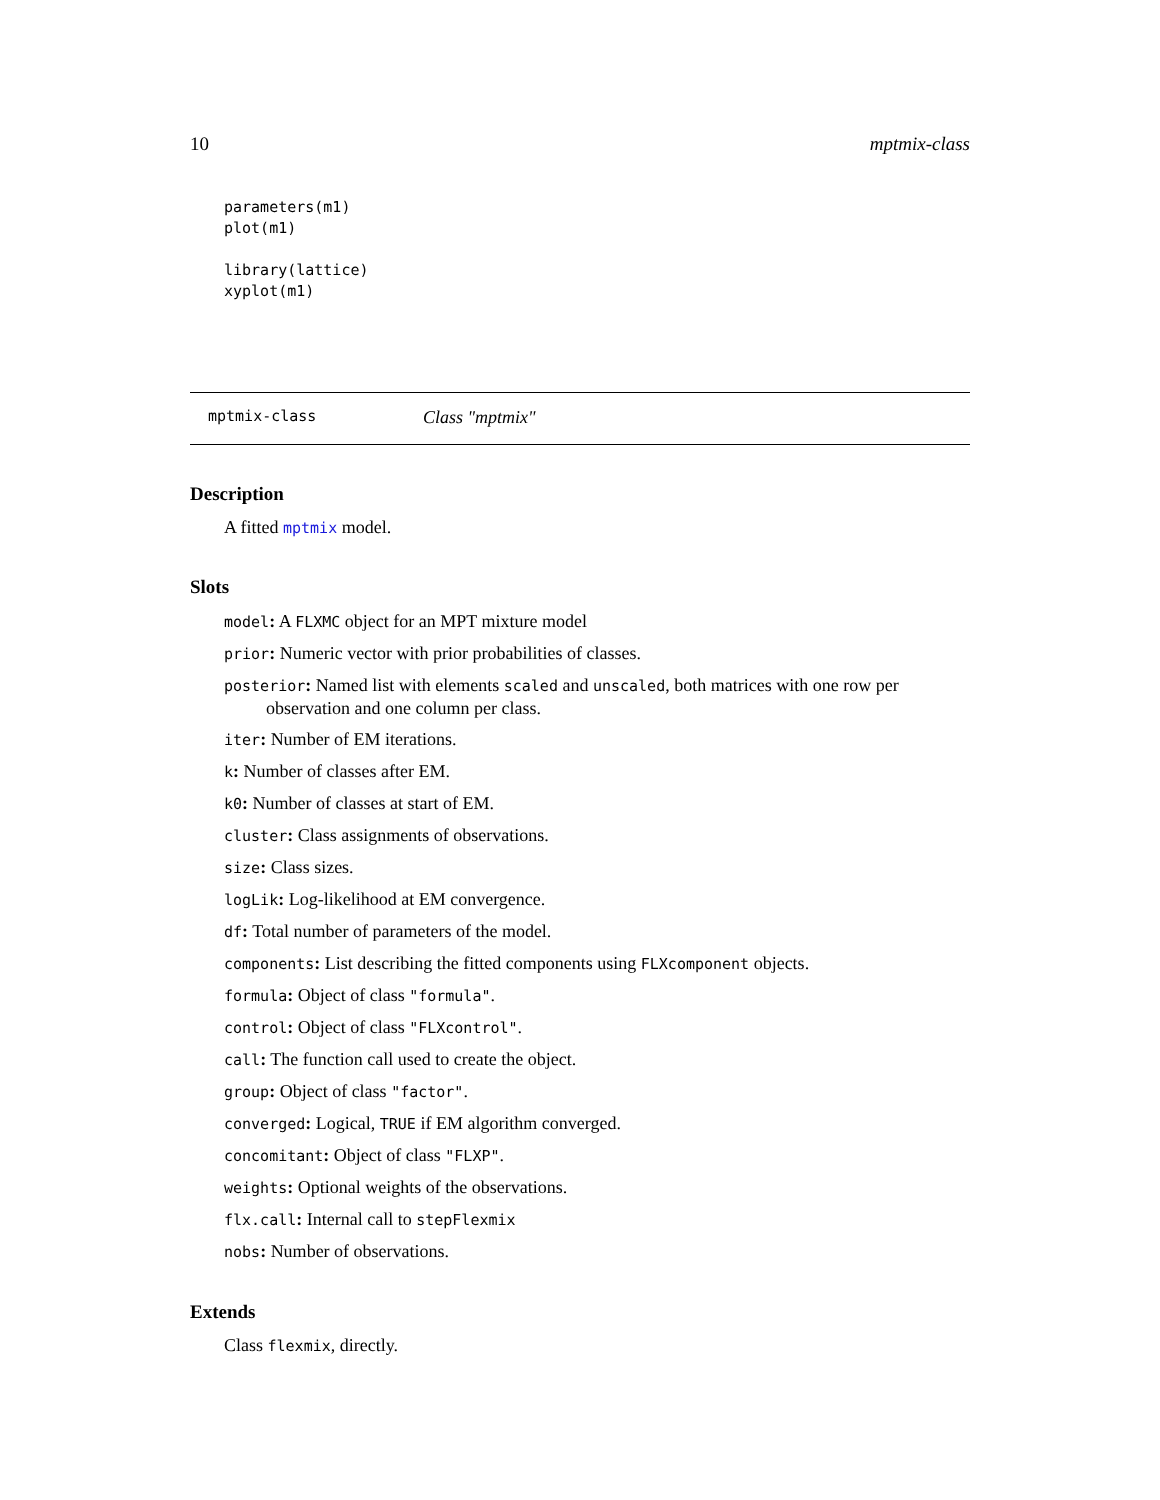10 mptmix-class
parameters(m1)
plot(m1)

library(lattice)
xyplot(m1)
mptmix-class Class "mptmix"
Description
A fitted mptmix model.
Slots
model: A FLXMC object for an MPT mixture model
prior: Numeric vector with prior probabilities of classes.
posterior: Named list with elements scaled and unscaled, both matrices with one row per observation and one column per class.
iter: Number of EM iterations.
k: Number of classes after EM.
k0: Number of classes at start of EM.
cluster: Class assignments of observations.
size: Class sizes.
logLik: Log-likelihood at EM convergence.
df: Total number of parameters of the model.
components: List describing the fitted components using FLXcomponent objects.
formula: Object of class "formula".
control: Object of class "FLXcontrol".
call: The function call used to create the object.
group: Object of class "factor".
converged: Logical, TRUE if EM algorithm converged.
concomitant: Object of class "FLXP".
weights: Optional weights of the observations.
flx.call: Internal call to stepFlexmix
nobs: Number of observations.
Extends
Class flexmix, directly.